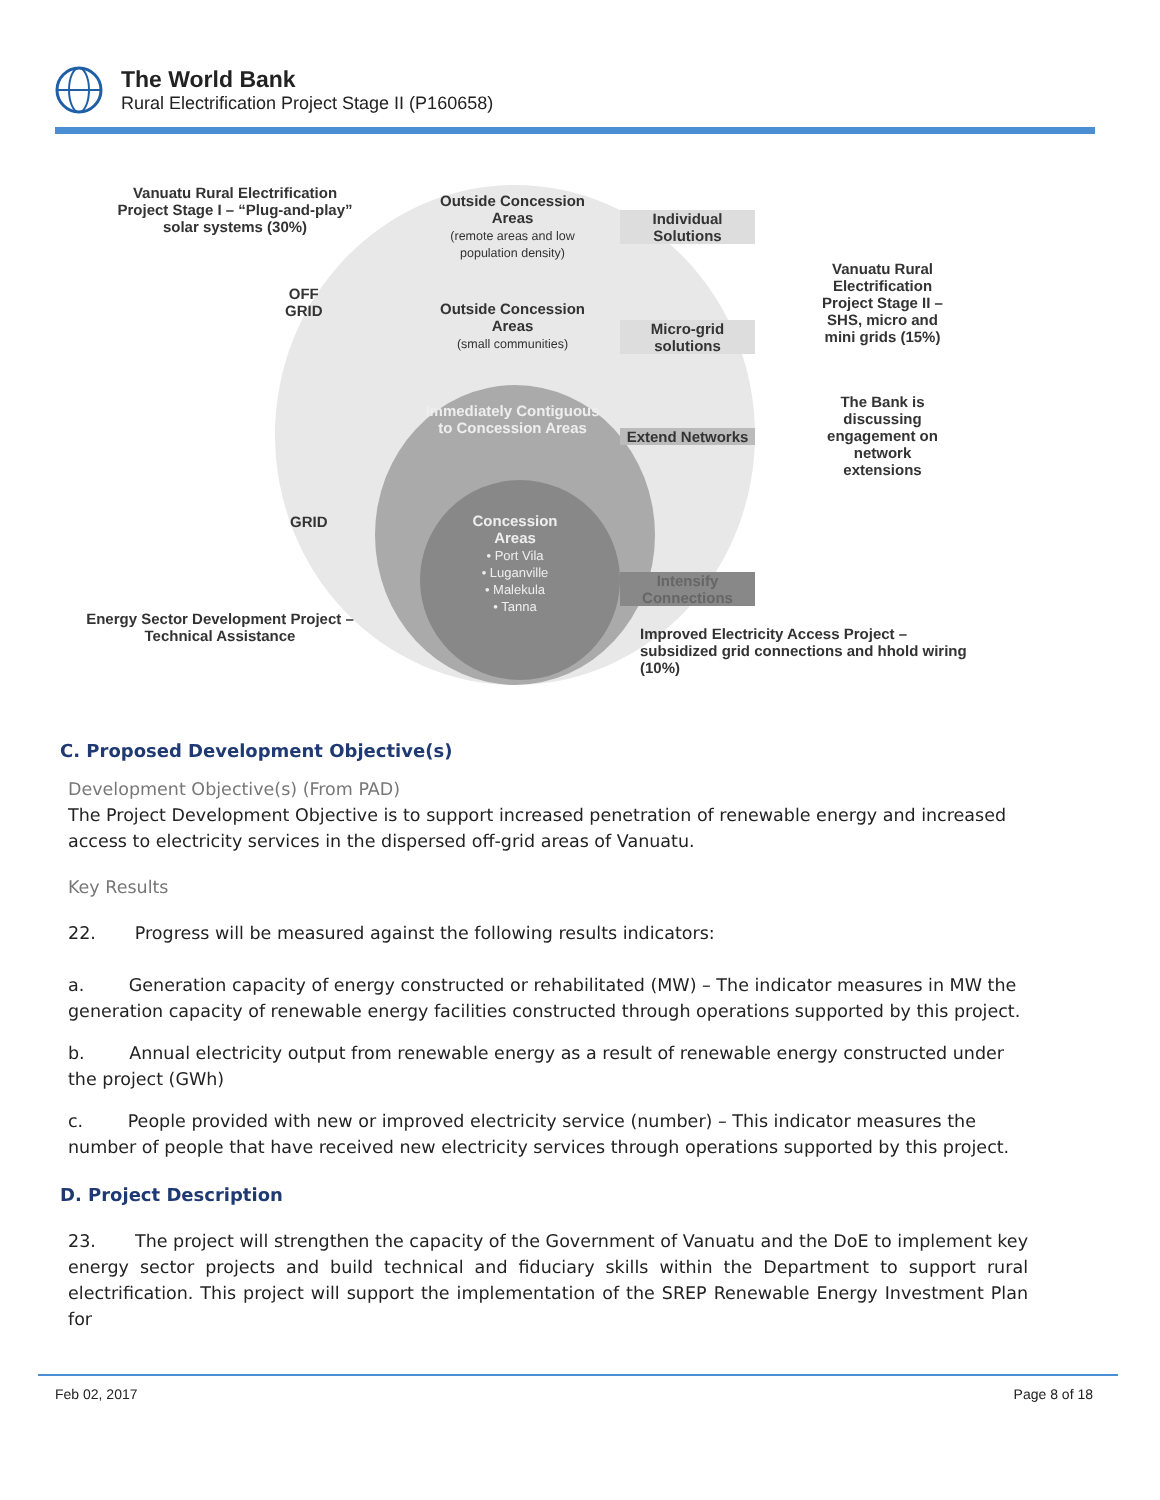The World Bank
Rural Electrification Project Stage II (P160658)
Vanuatu Rural Electrification Project Stage I – “Plug-and-play” solar systems (30%)
Outside Concession Areas
(remote areas and low population density)
OFF
GRID
Outside Concession Areas
(small communities)
Individual Solutions
Micro-grid solutions
Vanuatu Rural Electrification Project Stage II – SHS, micro and mini grids (15%)
Immediately Contiguous to Concession Areas
Extend Networks
The Bank is discussing engagement on network extensions
GRID
Concession Areas
• Port Vila
• Luganville
• Malekula
• Tanna
Intensify Connections
Energy Sector Development Project – Technical Assistance
Improved Electricity Access Project – subsidized grid connections and hhold wiring (10%)
C. Proposed Development Objective(s)
Development Objective(s) (From PAD)
The Project Development Objective is to support increased penetration of renewable energy and increased access to electricity services in the dispersed off-grid areas of Vanuatu.
Key Results
22. Progress will be measured against the following results indicators:
a. Generation capacity of energy constructed or rehabilitated (MW) – The indicator measures in MW the generation capacity of renewable energy facilities constructed through operations supported by this project.
b. Annual electricity output from renewable energy as a result of renewable energy constructed under the project (GWh)
c. People provided with new or improved electricity service (number) – This indicator measures the number of people that have received new electricity services through operations supported by this project.
D. Project Description
23. The project will strengthen the capacity of the Government of Vanuatu and the DoE to implement key energy sector projects and build technical and fiduciary skills within the Department to support rural electrification. This project will support the implementation of the SREP Renewable Energy Investment Plan for
Feb 02, 2017 Page 8 of 18